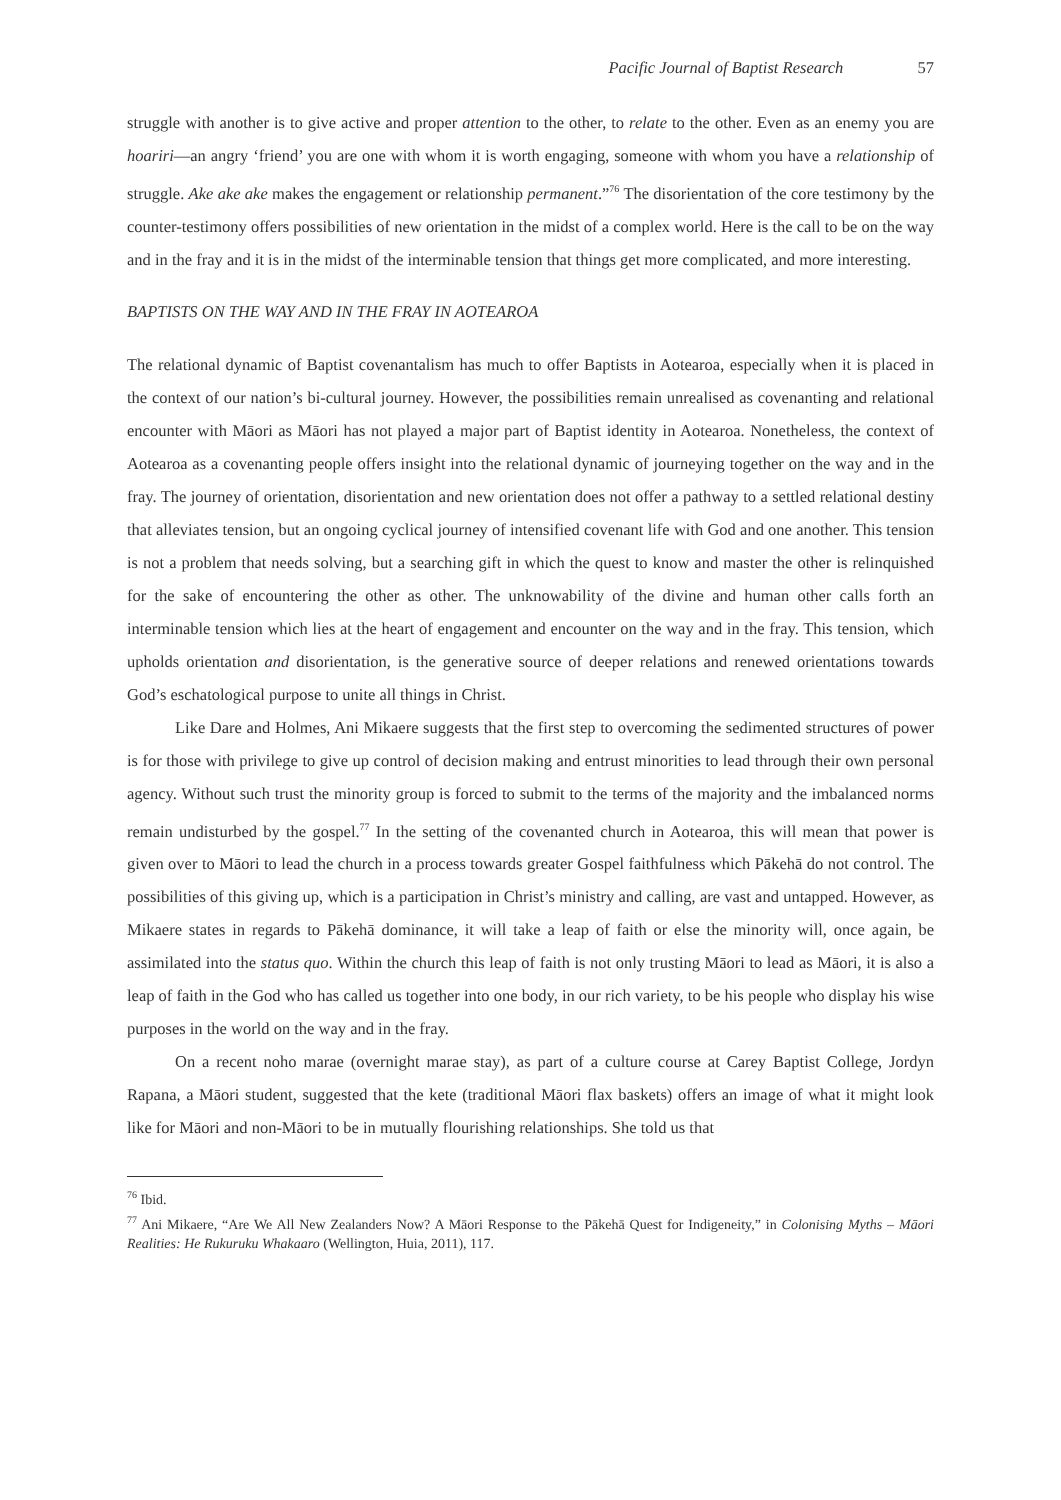Pacific Journal of Baptist Research 57
struggle with another is to give active and proper attention to the other, to relate to the other. Even as an enemy you are hoariri—an angry ‘friend’ you are one with whom it is worth engaging, someone with whom you have a relationship of struggle. Ake ake ake makes the engagement or relationship permanent.”<sup>76</sup> The disorientation of the core testimony by the counter-testimony offers possibilities of new orientation in the midst of a complex world. Here is the call to be on the way and in the fray and it is in the midst of the interminable tension that things get more complicated, and more interesting.
BAPTISTS ON THE WAY AND IN THE FRAY IN AOTEAROA
The relational dynamic of Baptist covenantalism has much to offer Baptists in Aotearoa, especially when it is placed in the context of our nation’s bi-cultural journey. However, the possibilities remain unrealised as covenanting and relational encounter with Māori as Māori has not played a major part of Baptist identity in Aotearoa. Nonetheless, the context of Aotearoa as a covenanting people offers insight into the relational dynamic of journeying together on the way and in the fray. The journey of orientation, disorientation and new orientation does not offer a pathway to a settled relational destiny that alleviates tension, but an ongoing cyclical journey of intensified covenant life with God and one another. This tension is not a problem that needs solving, but a searching gift in which the quest to know and master the other is relinquished for the sake of encountering the other as other. The unknowability of the divine and human other calls forth an interminable tension which lies at the heart of engagement and encounter on the way and in the fray. This tension, which upholds orientation and disorientation, is the generative source of deeper relations and renewed orientations towards God’s eschatological purpose to unite all things in Christ.
Like Dare and Holmes, Ani Mikaere suggests that the first step to overcoming the sedimented structures of power is for those with privilege to give up control of decision making and entrust minorities to lead through their own personal agency. Without such trust the minority group is forced to submit to the terms of the majority and the imbalanced norms remain undisturbed by the gospel.<sup>77</sup> In the setting of the covenanted church in Aotearoa, this will mean that power is given over to Māori to lead the church in a process towards greater Gospel faithfulness which Pākehā do not control. The possibilities of this giving up, which is a participation in Christ’s ministry and calling, are vast and untapped. However, as Mikaere states in regards to Pākehā dominance, it will take a leap of faith or else the minority will, once again, be assimilated into the status quo. Within the church this leap of faith is not only trusting Māori to lead as Māori, it is also a leap of faith in the God who has called us together into one body, in our rich variety, to be his people who display his wise purposes in the world on the way and in the fray.
On a recent noho marae (overnight marae stay), as part of a culture course at Carey Baptist College, Jordyn Rapana, a Māori student, suggested that the kete (traditional Māori flax baskets) offers an image of what it might look like for Māori and non-Māori to be in mutually flourishing relationships. She told us that
<sup>76</sup> Ibid.
<sup>77</sup> Ani Mikaere, “Are We All New Zealanders Now? A Māori Response to the Pākehā Quest for Indigeneity,” in Colonising Myths – Māori Realities: He Rukuruku Whakaaro (Wellington, Huia, 2011), 117.